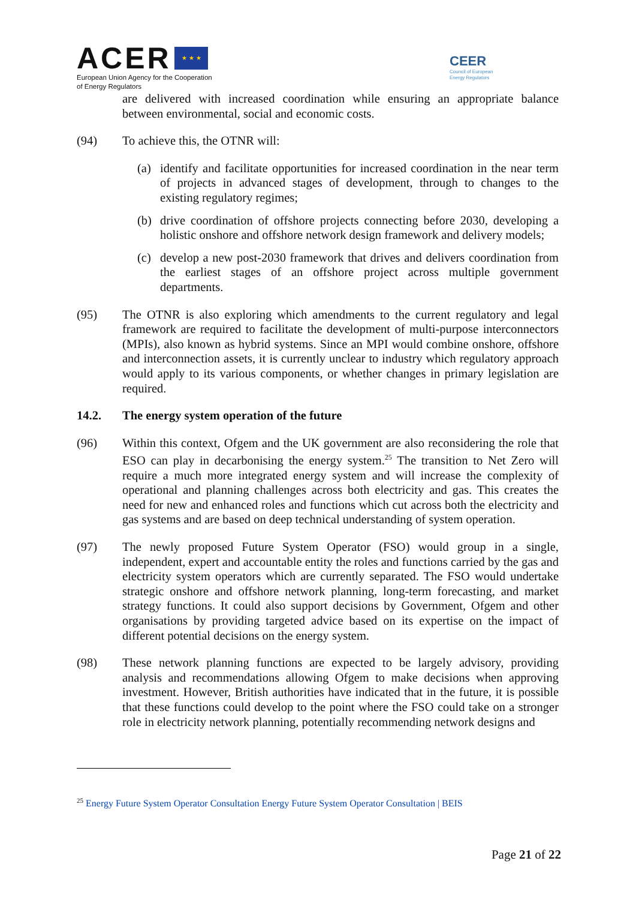ACER ★ ★ ★
European Union Agency for the Cooperation
of Energy Regulators
CEER
Council of European
Energy Regulators
are delivered with increased coordination while ensuring an appropriate balance between environmental, social and economic costs.
(94) To achieve this, the OTNR will:
(a) identify and facilitate opportunities for increased coordination in the near term of projects in advanced stages of development, through to changes to the existing regulatory regimes;
(b) drive coordination of offshore projects connecting before 2030, developing a holistic onshore and offshore network design framework and delivery models;
(c) develop a new post-2030 framework that drives and delivers coordination from the earliest stages of an offshore project across multiple government departments.
(95) The OTNR is also exploring which amendments to the current regulatory and legal framework are required to facilitate the development of multi-purpose interconnectors (MPIs), also known as hybrid systems. Since an MPI would combine onshore, offshore and interconnection assets, it is currently unclear to industry which regulatory approach would apply to its various components, or whether changes in primary legislation are required.
14.2. The energy system operation of the future
(96) Within this context, Ofgem and the UK government are also reconsidering the role that ESO can play in decarbonising the energy system.<sup>25</sup> The transition to Net Zero will require a much more integrated energy system and will increase the complexity of operational and planning challenges across both electricity and gas. This creates the need for new and enhanced roles and functions which cut across both the electricity and gas systems and are based on deep technical understanding of system operation.
(97) The newly proposed Future System Operator (FSO) would group in a single, independent, expert and accountable entity the roles and functions carried by the gas and electricity system operators which are currently separated. The FSO would undertake strategic onshore and offshore network planning, long-term forecasting, and market strategy functions. It could also support decisions by Government, Ofgem and other organisations by providing targeted advice based on its expertise on the impact of different potential decisions on the energy system.
(98) These network planning functions are expected to be largely advisory, providing analysis and recommendations allowing Ofgem to make decisions when approving investment. However, British authorities have indicated that in the future, it is possible that these functions could develop to the point where the FSO could take on a stronger role in electricity network planning, potentially recommending network designs and
<sup>25</sup> Energy Future System Operator Consultation Energy Future System Operator Consultation | BEIS
Page 21 of 22